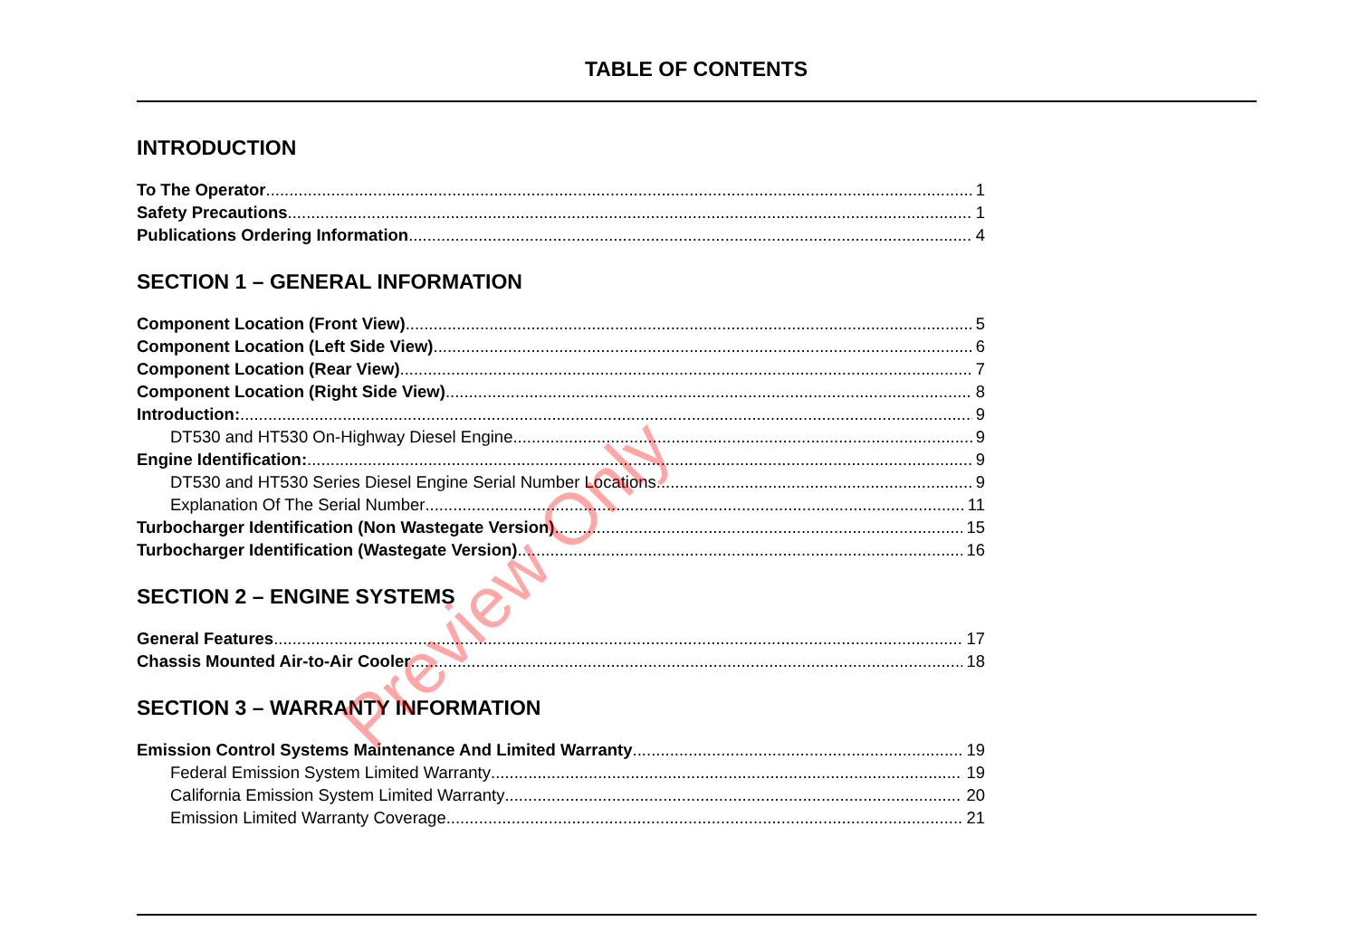TABLE OF CONTENTS
INTRODUCTION
To The Operator 1
Safety Precautions 1
Publications Ordering Information 4
SECTION 1 – GENERAL INFORMATION
Component Location (Front View) 5
Component Location (Left Side View) 6
Component Location (Rear View) 7
Component Location (Right Side View) 8
Introduction: 9
DT530 and HT530 On-Highway Diesel Engine 9
Engine Identification: 9
DT530 and HT530 Series Diesel Engine Serial Number Locations 9
Explanation Of The Serial Number 11
Turbocharger Identification (Non Wastegate Version) 15
Turbocharger Identification (Wastegate Version) 16
SECTION 2 – ENGINE SYSTEMS
General Features 17
Chassis Mounted Air-to-Air Cooler 18
SECTION 3 – WARRANTY INFORMATION
Emission Control Systems Maintenance And Limited Warranty 19
Federal Emission System Limited Warranty 19
California Emission System Limited Warranty 20
Emission Limited Warranty Coverage 21
Preview Only